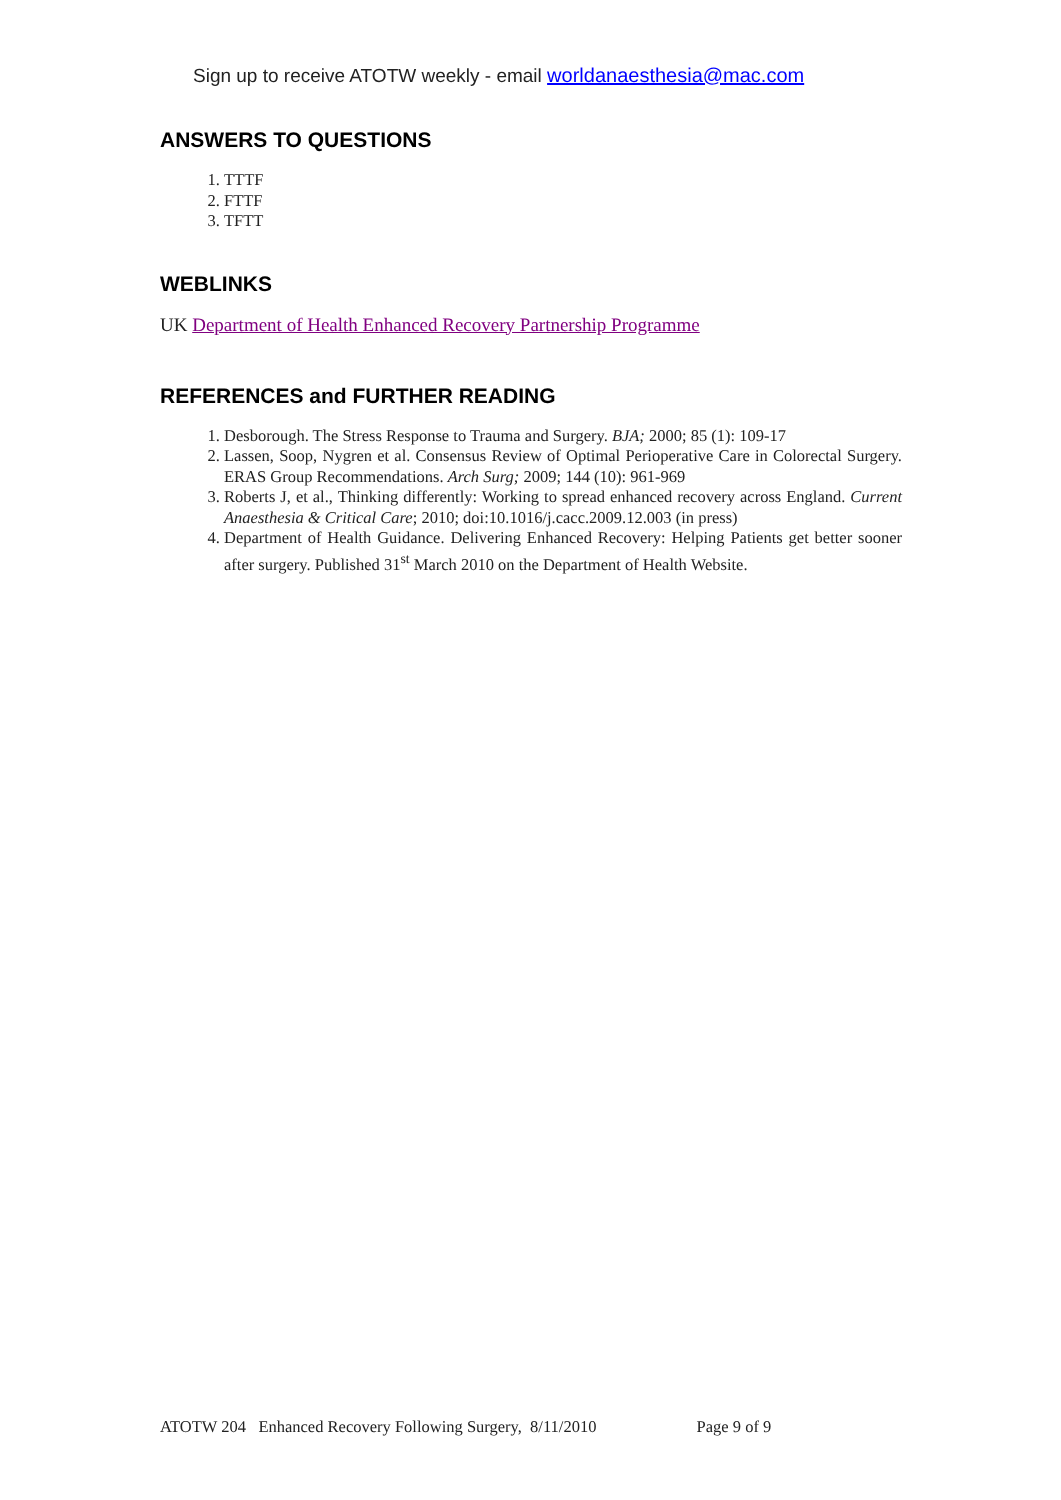Sign up to receive ATOTW weekly - email worldanaesthesia@mac.com
ANSWERS TO QUESTIONS
1. TTTF
2. FTTF
3. TFTT
WEBLINKS
UK Department of Health Enhanced Recovery Partnership Programme
REFERENCES and FURTHER READING
1. Desborough. The Stress Response to Trauma and Surgery. BJA; 2000; 85 (1): 109-17
2. Lassen, Soop, Nygren et al. Consensus Review of Optimal Perioperative Care in Colorectal Surgery. ERAS Group Recommendations. Arch Surg; 2009; 144 (10): 961-969
3. Roberts J, et al., Thinking differently: Working to spread enhanced recovery across England. Current Anaesthesia & Critical Care; 2010; doi:10.1016/j.cacc.2009.12.003 (in press)
4. Department of Health Guidance. Delivering Enhanced Recovery: Helping Patients get better sooner after surgery. Published 31<sup>st</sup> March 2010 on the Department of Health Website.
ATOTW 204 Enhanced Recovery Following Surgery, 8/11/2010 Page 9 of 9